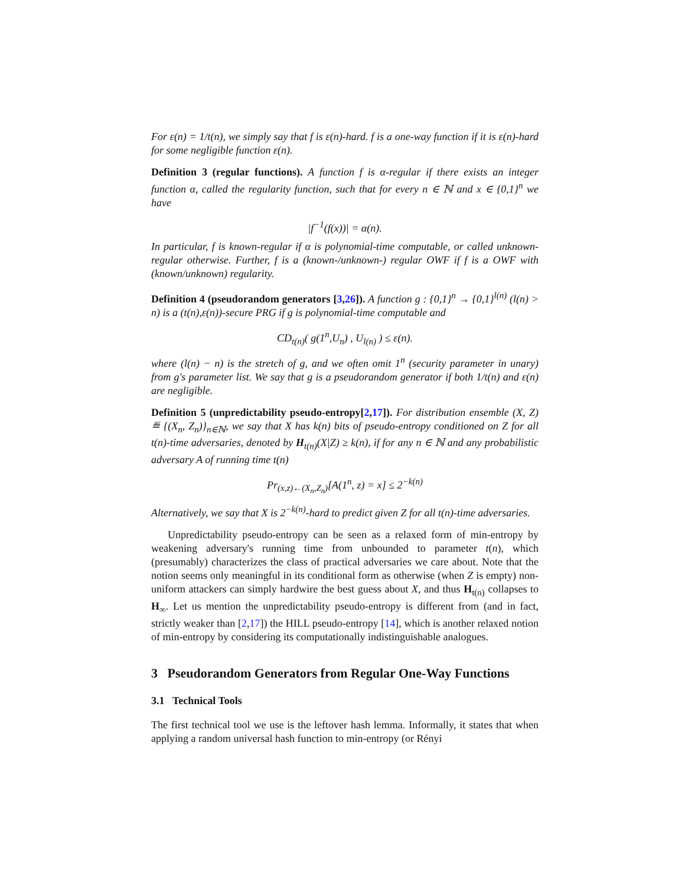For ε(n) = 1/t(n), we simply say that f is ε(n)-hard. f is a one-way function if it is ε(n)-hard for some negligible function ε(n).
Definition 3 (regular functions). A function f is α-regular if there exists an integer function α, called the regularity function, such that for every n ∈ ℕ and x ∈ {0,1}<sup>n</sup> we have
|f<sup>−1</sup>(f(x))| = α(n).
In particular, f is known-regular if α is polynomial-time computable, or called unknown-regular otherwise. Further, f is a (known-/unknown-) regular OWF if f is a OWF with (known/unknown) regularity.
Definition 4 (pseudorandom generators [3,26]). A function g : {0,1}<sup>n</sup> → {0,1}<sup>l(n)</sup> (l(n) > n) is a (t(n),ε(n))-secure PRG if g is polynomial-time computable and
CD<sub>t(n)</sub>( g(1<sup>n</sup>,U<sub>n</sub>) , U<sub>l(n)</sub> ) ≤ ε(n).
where (l(n) − n) is the stretch of g, and we often omit 1<sup>n</sup> (security parameter in unary) from g's parameter list. We say that g is a pseudorandom generator if both 1/t(n) and ε(n) are negligible.
Definition 5 (unpredictability pseudo-entropy[2,17]). For distribution ensemble (X, Z) ≝ {(X<sub>n</sub>, Z<sub>n</sub>)}<sub>n∈ℕ</sub>, we say that X has k(n) bits of pseudo-entropy conditioned on Z for all t(n)-time adversaries, denoted by H<sub>t(n)</sub>(X|Z) ≥ k(n), if for any n ∈ ℕ and any probabilistic adversary A of running time t(n)
Pr<sub>(x,z)←(X<sub>n</sub>,Z<sub>n</sub>)</sub>[A(1<sup>n</sup>, z) = x] ≤ 2<sup>−k(n)</sup>
Alternatively, we say that X is 2<sup>−k(n)</sup>-hard to predict given Z for all t(n)-time adversaries.
Unpredictability pseudo-entropy can be seen as a relaxed form of min-entropy by weakening adversary's running time from unbounded to parameter t(n), which (presumably) characterizes the class of practical adversaries we care about. Note that the notion seems only meaningful in its conditional form as otherwise (when Z is empty) non-uniform attackers can simply hardwire the best guess about X, and thus H<sub>t(n)</sub> collapses to H<sub>∞</sub>. Let us mention the unpredictability pseudo-entropy is different from (and in fact, strictly weaker than [2,17]) the HILL pseudo-entropy [14], which is another relaxed notion of min-entropy by considering its computationally indistinguishable analogues.
3 Pseudorandom Generators from Regular One-Way Functions
3.1 Technical Tools
The first technical tool we use is the leftover hash lemma. Informally, it states that when applying a random universal hash function to min-entropy (or Rényi